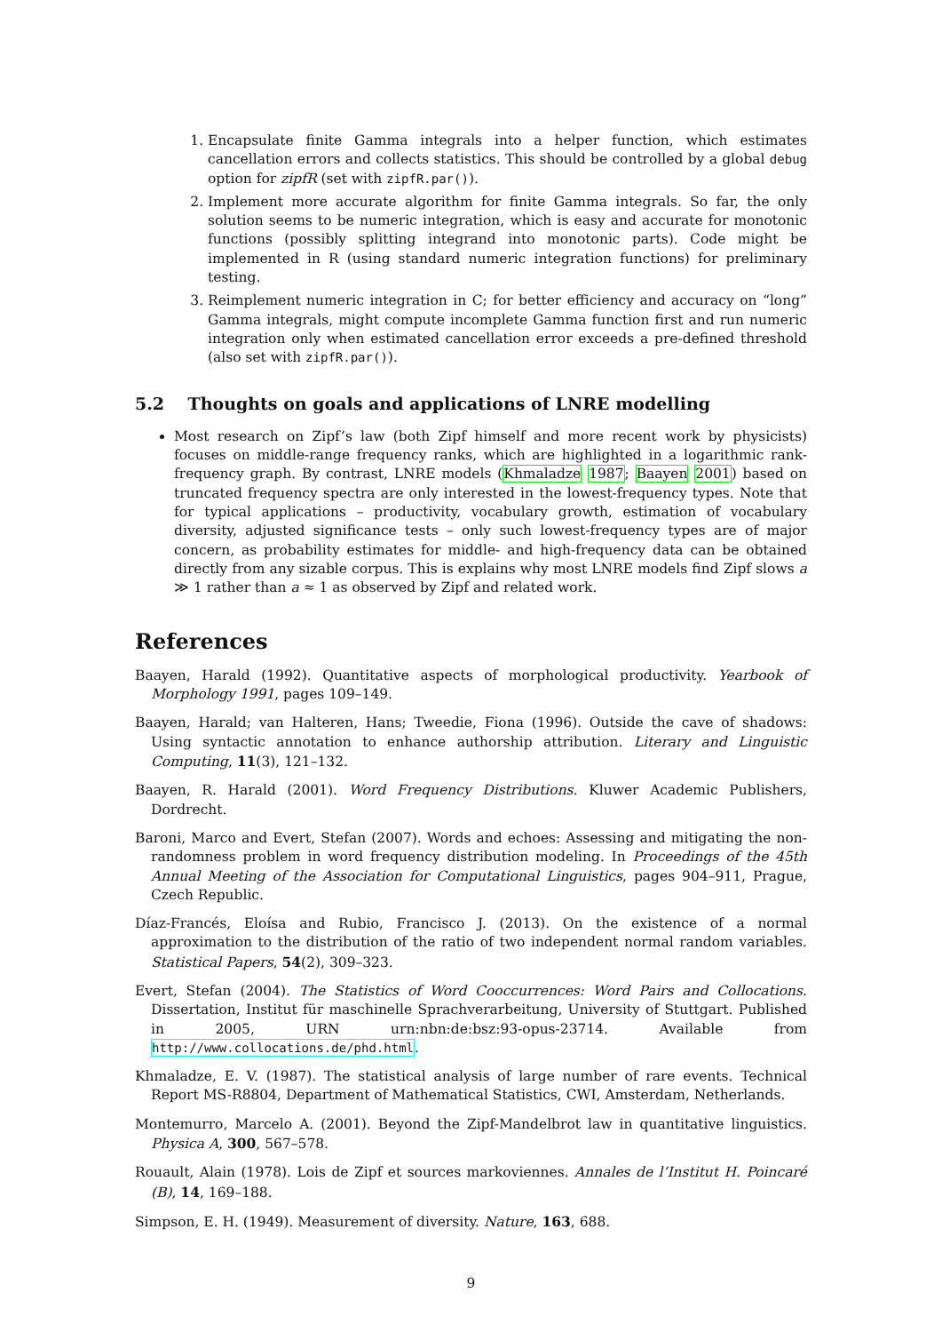1. Encapsulate finite Gamma integrals into a helper function, which estimates cancellation errors and collects statistics. This should be controlled by a global debug option for zipfR (set with zipfR.par()).
2. Implement more accurate algorithm for finite Gamma integrals. So far, the only solution seems to be numeric integration, which is easy and accurate for monotonic functions (possibly splitting integrand into monotonic parts). Code might be implemented in R (using standard numeric integration functions) for preliminary testing.
3. Reimplement numeric integration in C; for better efficiency and accuracy on “long” Gamma integrals, might compute incomplete Gamma function first and run numeric integration only when estimated cancellation error exceeds a pre-defined threshold (also set with zipfR.par()).
5.2 Thoughts on goals and applications of LNRE modelling
Most research on Zipf’s law (both Zipf himself and more recent work by physicists) focuses on middle-range frequency ranks, which are highlighted in a logarithmic rank-frequency graph. By contrast, LNRE models (Khmaladze 1987; Baayen 2001) based on truncated frequency spectra are only interested in the lowest-frequency types. Note that for typical applications – productivity, vocabulary growth, estimation of vocabulary diversity, adjusted significance tests – only such lowest-frequency types are of major concern, as probability estimates for middle- and high-frequency data can be obtained directly from any sizable corpus. This is explains why most LNRE models find Zipf slows a ≫ 1 rather than a ≈ 1 as observed by Zipf and related work.
References
Baayen, Harald (1992). Quantitative aspects of morphological productivity. Yearbook of Morphology 1991, pages 109–149.
Baayen, Harald; van Halteren, Hans; Tweedie, Fiona (1996). Outside the cave of shadows: Using syntactic annotation to enhance authorship attribution. Literary and Linguistic Computing, 11(3), 121–132.
Baayen, R. Harald (2001). Word Frequency Distributions. Kluwer Academic Publishers, Dordrecht.
Baroni, Marco and Evert, Stefan (2007). Words and echoes: Assessing and mitigating the non-randomness problem in word frequency distribution modeling. In Proceedings of the 45th Annual Meeting of the Association for Computational Linguistics, pages 904–911, Prague, Czech Republic.
Díaz-Francés, Eloísa and Rubio, Francisco J. (2013). On the existence of a normal approximation to the distribution of the ratio of two independent normal random variables. Statistical Papers, 54(2), 309–323.
Evert, Stefan (2004). The Statistics of Word Cooccurrences: Word Pairs and Collocations. Dissertation, Institut für maschinelle Sprachverarbeitung, University of Stuttgart. Published in 2005, URN urn:nbn:de:bsz:93-opus-23714. Available from http://www.collocations.de/phd.html.
Khmaladze, E. V. (1987). The statistical analysis of large number of rare events. Technical Report MS-R8804, Department of Mathematical Statistics, CWI, Amsterdam, Netherlands.
Montemurro, Marcelo A. (2001). Beyond the Zipf-Mandelbrot law in quantitative linguistics. Physica A, 300, 567–578.
Rouault, Alain (1978). Lois de Zipf et sources markoviennes. Annales de l’Institut H. Poincaré (B), 14, 169–188.
Simpson, E. H. (1949). Measurement of diversity. Nature, 163, 688.
9